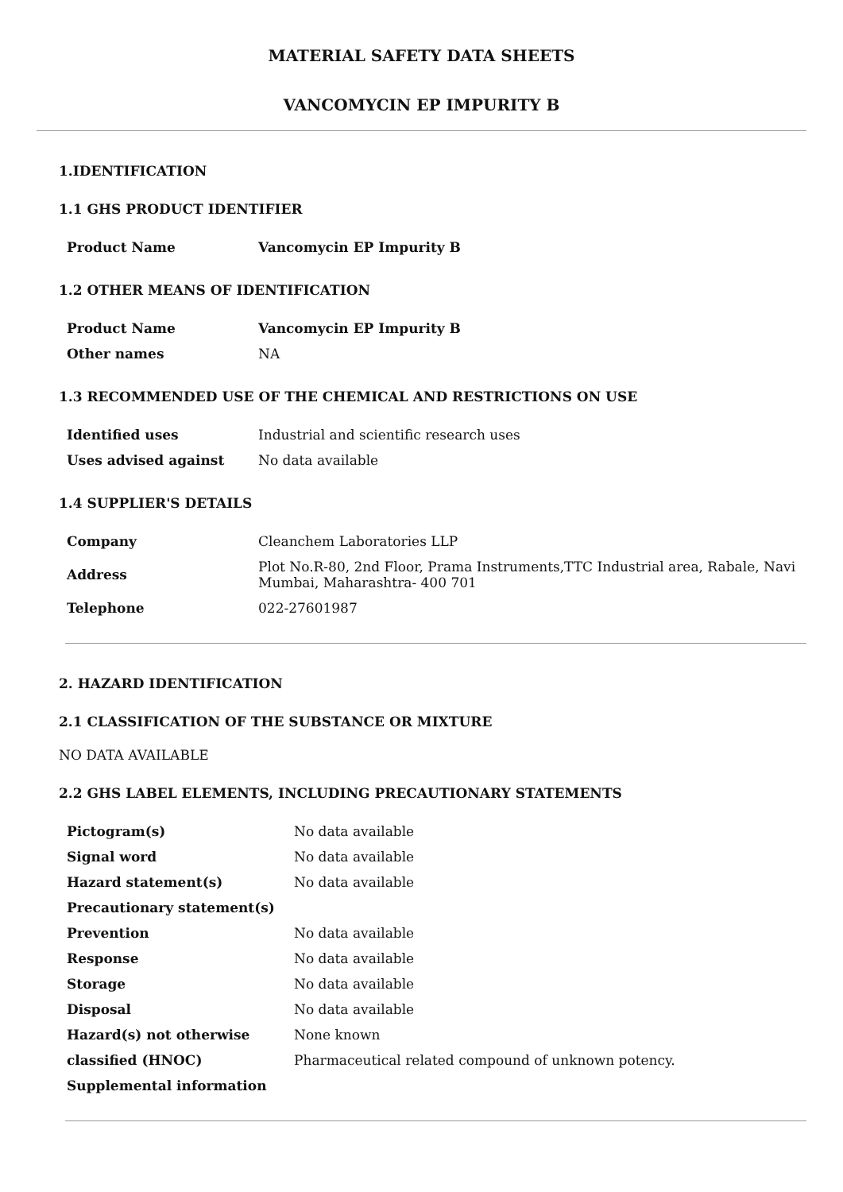MATERIAL SAFETY DATA SHEETS
VANCOMYCIN EP IMPURITY B
1.IDENTIFICATION
1.1 GHS PRODUCT IDENTIFIER
| Product Name | Vancomycin EP Impurity B |
1.2 OTHER MEANS OF IDENTIFICATION
| Product Name | Vancomycin EP Impurity B |
| Other names | NA |
1.3 RECOMMENDED USE OF THE CHEMICAL AND RESTRICTIONS ON USE
| Identified uses | Industrial and scientific research uses |
| Uses advised against | No data available |
1.4 SUPPLIER'S DETAILS
| Company | Cleanchem Laboratories LLP |
| Address | Plot No.R-80, 2nd Floor, Prama Instruments,TTC Industrial area, Rabale, Navi Mumbai, Maharashtra- 400 701 |
| Telephone | 022-27601987 |
2. HAZARD IDENTIFICATION
2.1 CLASSIFICATION OF THE SUBSTANCE OR MIXTURE
NO DATA AVAILABLE
2.2 GHS LABEL ELEMENTS, INCLUDING PRECAUTIONARY STATEMENTS
| Pictogram(s) | No data available |
| Signal word | No data available |
| Hazard statement(s) | No data available |
| Precautionary statement(s) | |
| Prevention | No data available |
| Response | No data available |
| Storage | No data available |
| Disposal | No data available |
| Hazard(s) not otherwise | None known |
| classified (HNOC) | Pharmaceutical related compound of unknown potency. |
| Supplemental information | |